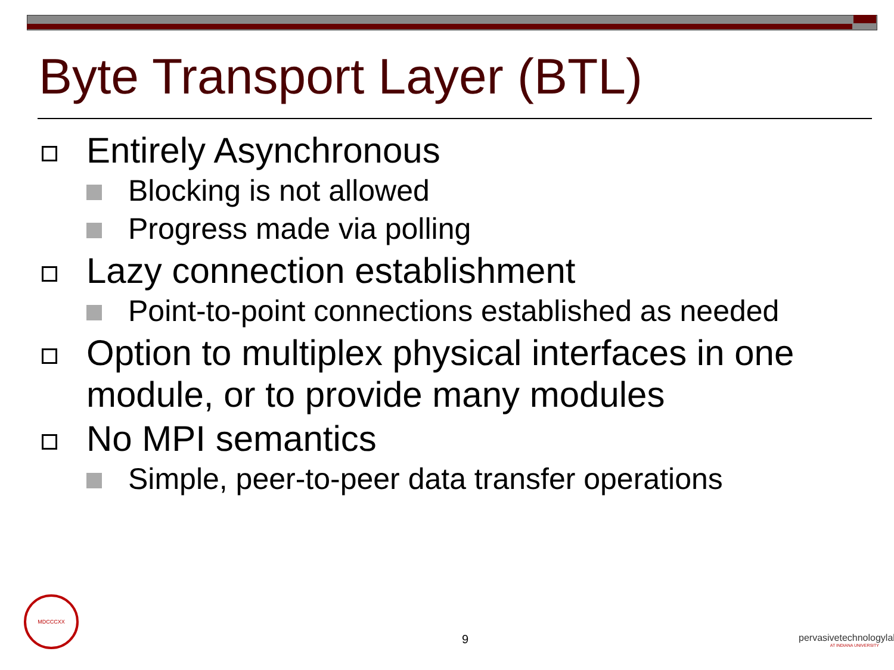Byte Transport Layer (BTL)
Entirely Asynchronous
Blocking is not allowed
Progress made via polling
Lazy connection establishment
Point-to-point connections established as needed
Option to multiplex physical interfaces in one module, or to provide many modules
No MPI semantics
Simple, peer-to-peer data transfer operations
MDCCCXX
9
pervasivetechnologylabs
AT INDIANA UNIVERSITY